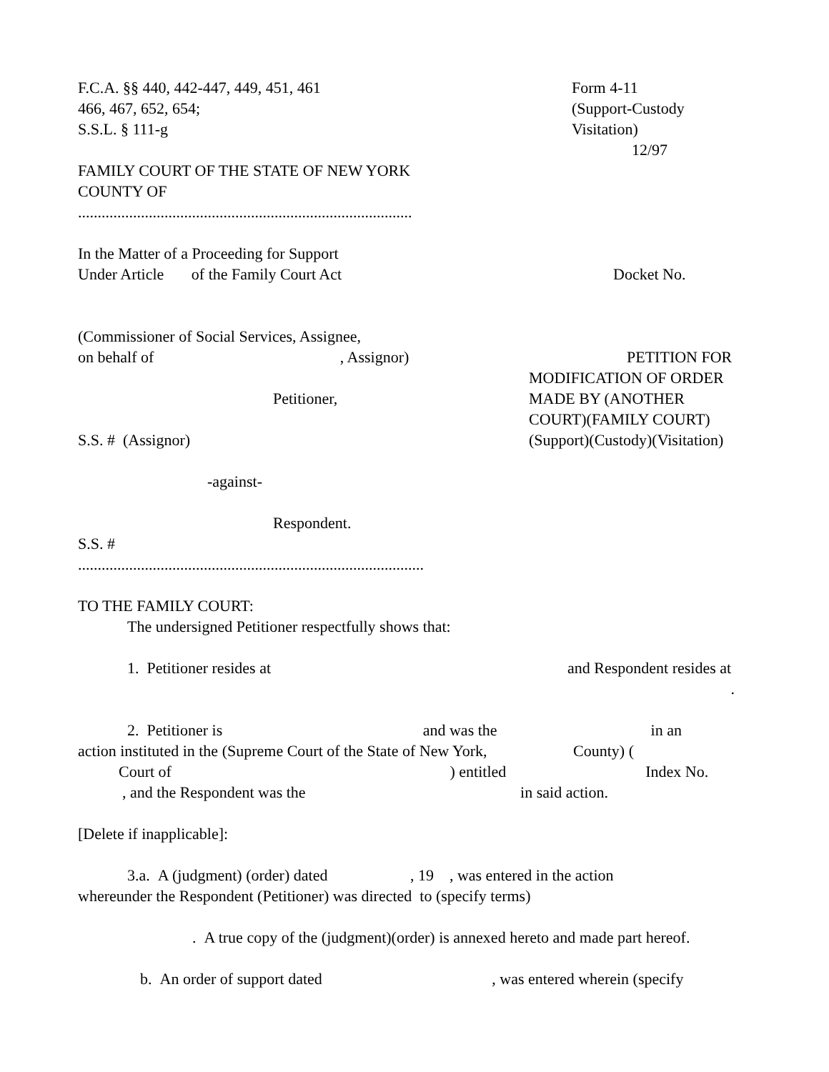F.C.A. §§ 440, 442-447, 449, 451, 461
466, 467, 652, 654;
S.S.L. § 111-g
Form 4-11
(Support-Custody
Visitation)
12/97
FAMILY COURT OF THE STATE OF NEW YORK
COUNTY OF
.....................................................................................
In the Matter of a Proceeding for Support
Under Article of the Family Court Act
Docket No.
(Commissioner of Social Services, Assignee,
on behalf of , Assignor)
Petitioner,
S.S. # (Assignor)
PETITION FOR
MODIFICATION OF ORDER
MADE BY (ANOTHER
COURT)(FAMILY COURT)
(Support)(Custody)(Visitation)
-against-
Respondent.
S.S. #
........................................................................................
TO THE FAMILY COURT:
The undersigned Petitioner respectfully shows that:
1. Petitioner resides at and Respondent resides at
.
2. Petitioner is and was the in an
action instituted in the (Supreme Court of the State of New York, County) (
Court of ) entitled Index No.
, and the Respondent was the in said action.
[Delete if inapplicable]:
3.a. A (judgment) (order) dated , 19 , was entered in the action
whereunder the Respondent (Petitioner) was directed to (specify terms)
. A true copy of the (judgment)(order) is annexed hereto and made part hereof.
b. An order of support dated , was entered wherein (specify